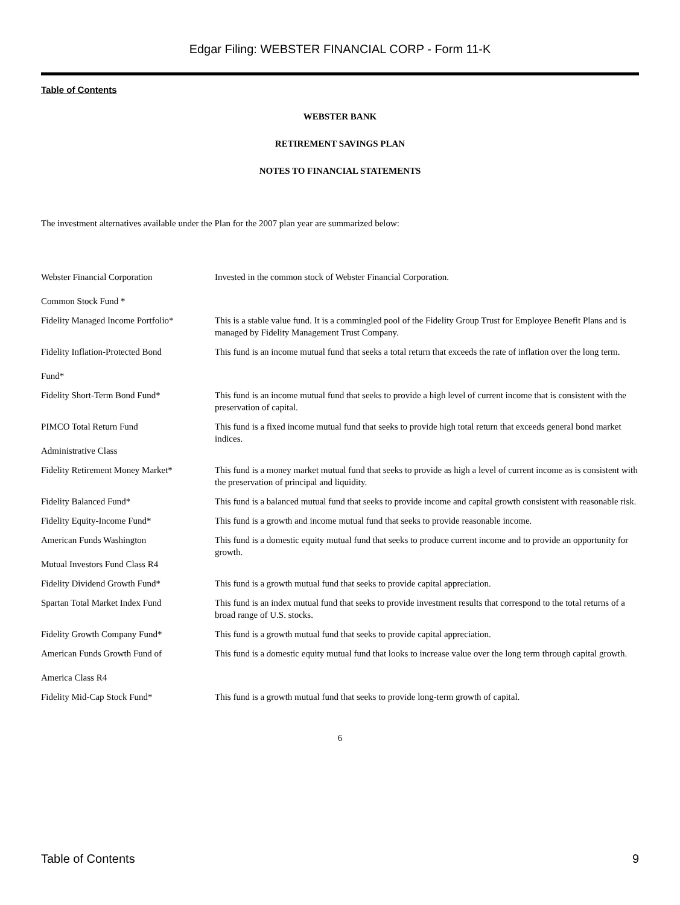Edgar Filing: WEBSTER FINANCIAL CORP - Form 11-K
Table of Contents
WEBSTER BANK
RETIREMENT SAVINGS PLAN
NOTES TO FINANCIAL STATEMENTS
The investment alternatives available under the Plan for the 2007 plan year are summarized below:
| Webster Financial Corporation Common Stock Fund * | Invested in the common stock of Webster Financial Corporation. |
| Fidelity Managed Income Portfolio* | This is a stable value fund. It is a commingled pool of the Fidelity Group Trust for Employee Benefit Plans and is managed by Fidelity Management Trust Company. |
| Fidelity Inflation-Protected Bond Fund* | This fund is an income mutual fund that seeks a total return that exceeds the rate of inflation over the long term. |
| Fidelity Short-Term Bond Fund* | This fund is an income mutual fund that seeks to provide a high level of current income that is consistent with the preservation of capital. |
| PIMCO Total Return Fund Administrative Class | This fund is a fixed income mutual fund that seeks to provide high total return that exceeds general bond market indices. |
| Fidelity Retirement Money Market* | This fund is a money market mutual fund that seeks to provide as high a level of current income as is consistent with the preservation of principal and liquidity. |
| Fidelity Balanced Fund* | This fund is a balanced mutual fund that seeks to provide income and capital growth consistent with reasonable risk. |
| Fidelity Equity-Income Fund* | This fund is a growth and income mutual fund that seeks to provide reasonable income. |
| American Funds Washington Mutual Investors Fund Class R4 | This fund is a domestic equity mutual fund that seeks to produce current income and to provide an opportunity for growth. |
| Fidelity Dividend Growth Fund* | This fund is a growth mutual fund that seeks to provide capital appreciation. |
| Spartan Total Market Index Fund | This fund is an index mutual fund that seeks to provide investment results that correspond to the total returns of a broad range of U.S. stocks. |
| Fidelity Growth Company Fund* | This fund is a growth mutual fund that seeks to provide capital appreciation. |
| American Funds Growth Fund of America Class R4 | This fund is a domestic equity mutual fund that looks to increase value over the long term through capital growth. |
| Fidelity Mid-Cap Stock Fund* | This fund is a growth mutual fund that seeks to provide long-term growth of capital. |
6
Table of Contents 9